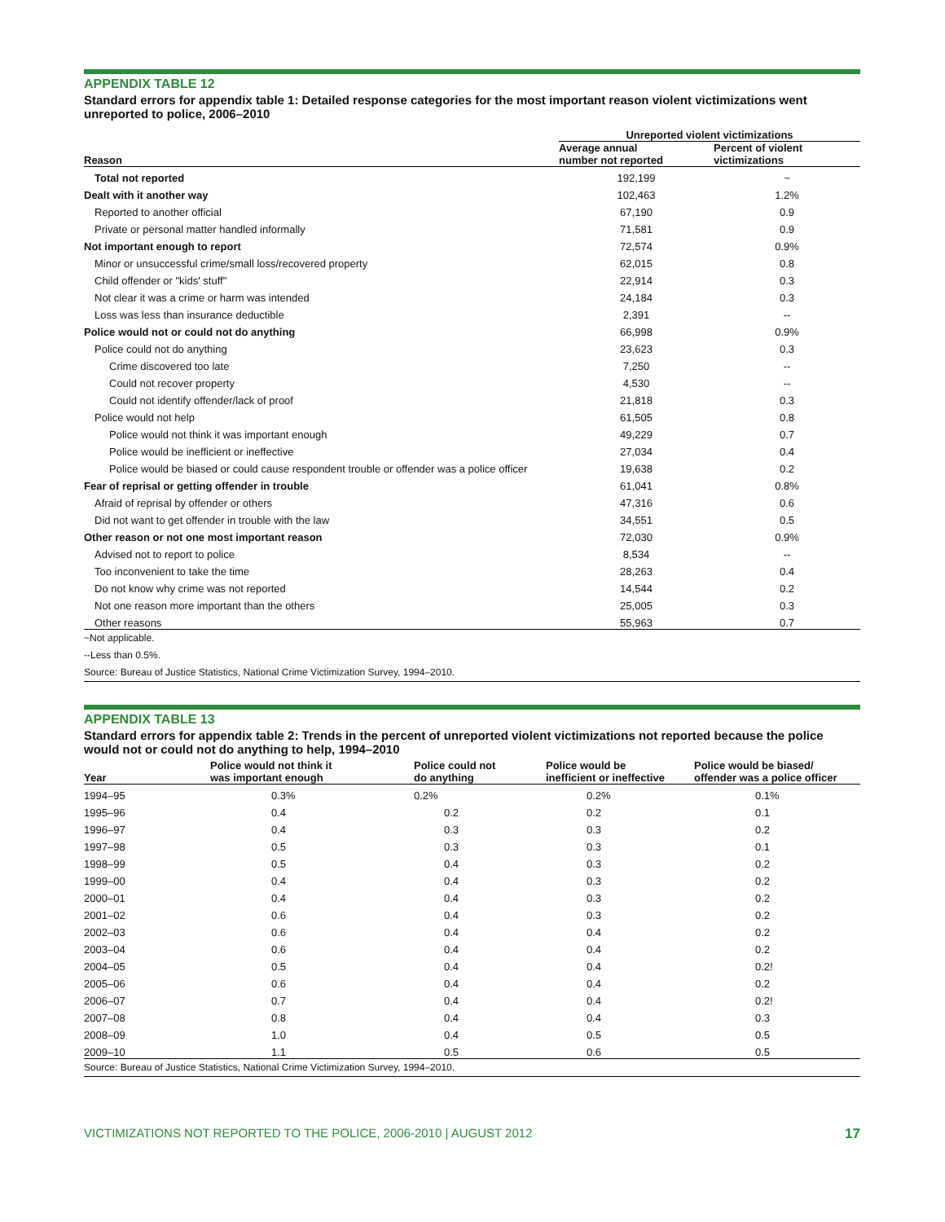APPENDIX TABLE 12
Standard errors for appendix table 1: Detailed response categories for the most important reason violent victimizations went unreported to police, 2006–2010
| | Unreported violent victimizations | |
| --- | --- | --- |
| Reason | Average annual number not reported | Percent of violent victimizations |
| Total not reported | 192,199 | ~ |
| Dealt with it another way | 102,463 | 1.2% |
| Reported to another official | 67,190 | 0.9 |
| Private or personal matter handled informally | 71,581 | 0.9 |
| Not important enough to report | 72,574 | 0.9% |
| Minor or unsuccessful crime/small loss/recovered property | 62,015 | 0.8 |
| Child offender or "kids' stuff" | 22,914 | 0.3 |
| Not clear it was a crime or harm was intended | 24,184 | 0.3 |
| Loss was less than insurance deductible | 2,391 | -- |
| Police would not or could not do anything | 66,998 | 0.9% |
| Police could not do anything | 23,623 | 0.3 |
| Crime discovered too late | 7,250 | -- |
| Could not recover property | 4,530 | -- |
| Could not identify offender/lack of proof | 21,818 | 0.3 |
| Police would not help | 61,505 | 0.8 |
| Police would not think it was important enough | 49,229 | 0.7 |
| Police would be inefficient or ineffective | 27,034 | 0.4 |
| Police would be biased or could cause respondent trouble or offender was a police officer | 19,638 | 0.2 |
| Fear of reprisal or getting offender in trouble | 61,041 | 0.8% |
| Afraid of reprisal by offender or others | 47,316 | 0.6 |
| Did not want to get offender in trouble with the law | 34,551 | 0.5 |
| Other reason or not one most important reason | 72,030 | 0.9% |
| Advised not to report to police | 8,534 | -- |
| Too inconvenient to take the time | 28,263 | 0.4 |
| Do not know why crime was not reported | 14,544 | 0.2 |
| Not one reason more important than the others | 25,005 | 0.3 |
| Other reasons | 55,963 | 0.7 |
~Not applicable.
--Less than 0.5%.
Source: Bureau of Justice Statistics, National Crime Victimization Survey, 1994–2010.
APPENDIX TABLE 13
Standard errors for appendix table 2: Trends in the percent of unreported violent victimizations not reported because the police would not or could not do anything to help, 1994–2010
| Year | Police would not think it was important enough | Police could not do anything | Police would be inefficient or ineffective | Police would be biased/ offender was a police officer |
| --- | --- | --- | --- | --- |
| 1994–95 | 0.3% | 0.2% | 0.2% | 0.1% |
| 1995–96 | 0.4 | 0.2 | 0.2 | 0.1 |
| 1996–97 | 0.4 | 0.3 | 0.3 | 0.2 |
| 1997–98 | 0.5 | 0.3 | 0.3 | 0.1 |
| 1998–99 | 0.5 | 0.4 | 0.3 | 0.2 |
| 1999–00 | 0.4 | 0.4 | 0.3 | 0.2 |
| 2000–01 | 0.4 | 0.4 | 0.3 | 0.2 |
| 2001–02 | 0.6 | 0.4 | 0.3 | 0.2 |
| 2002–03 | 0.6 | 0.4 | 0.4 | 0.2 |
| 2003–04 | 0.6 | 0.4 | 0.4 | 0.2 |
| 2004–05 | 0.5 | 0.4 | 0.4 | 0.2! |
| 2005–06 | 0.6 | 0.4 | 0.4 | 0.2 |
| 2006–07 | 0.7 | 0.4 | 0.4 | 0.2! |
| 2007–08 | 0.8 | 0.4 | 0.4 | 0.3 |
| 2008–09 | 1.0 | 0.4 | 0.5 | 0.5 |
| 2009–10 | 1.1 | 0.5 | 0.6 | 0.5 |
Source: Bureau of Justice Statistics, National Crime Victimization Survey, 1994–2010.
VICTIMIZATIONS NOT REPORTED TO THE POLICE, 2006-2010 | AUGUST 2012 17